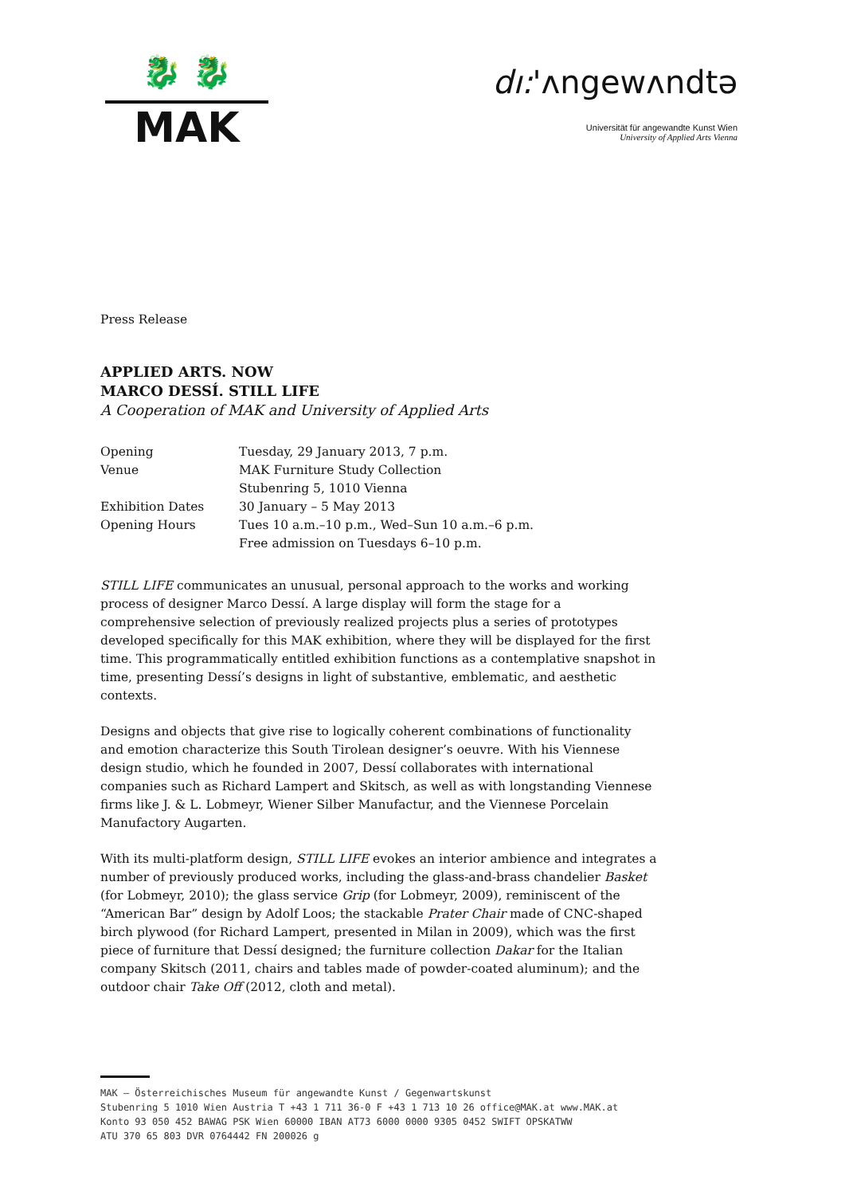🐉 🐉
MAK
dı:'ʌngewʌndtə
Universität für angewandte Kunst Wien
University of Applied Arts Vienna
Press Release
APPLIED ARTS. NOW
MARCO DESSÍ. STILL LIFE
A Cooperation of MAK and University of Applied Arts
| Opening | Tuesday, 29 January 2013, 7 p.m. |
| Venue | MAK Furniture Study Collection Stubenring 5, 1010 Vienna |
| Exhibition Dates | 30 January – 5 May 2013 |
| Opening Hours | Tues 10 a.m.–10 p.m., Wed–Sun 10 a.m.–6 p.m. Free admission on Tuesdays 6–10 p.m. |
STILL LIFE communicates an unusual, personal approach to the works and working process of designer Marco Dessí. A large display will form the stage for a comprehensive selection of previously realized projects plus a series of prototypes developed specifically for this MAK exhibition, where they will be displayed for the first time. This programmatically entitled exhibition functions as a contemplative snapshot in time, presenting Dessí’s designs in light of substantive, emblematic, and aesthetic contexts.
Designs and objects that give rise to logically coherent combinations of functionality and emotion characterize this South Tirolean designer’s oeuvre. With his Viennese design studio, which he founded in 2007, Dessí collaborates with international companies such as Richard Lampert and Skitsch, as well as with longstanding Viennese firms like J. & L. Lobmeyr, Wiener Silber Manufactur, and the Viennese Porcelain Manufactory Augarten.
With its multi-platform design, STILL LIFE evokes an interior ambience and integrates a number of previously produced works, including the glass-and-brass chandelier Basket (for Lobmeyr, 2010); the glass service Grip (for Lobmeyr, 2009), reminiscent of the “American Bar” design by Adolf Loos; the stackable Prater Chair made of CNC-shaped birch plywood (for Richard Lampert, presented in Milan in 2009), which was the first piece of furniture that Dessí designed; the furniture collection Dakar for the Italian company Skitsch (2011, chairs and tables made of powder-coated aluminum); and the outdoor chair Take Off (2012, cloth and metal).
MAK – Österreichisches Museum für angewandte Kunst / Gegenwartskunst
Stubenring 5 1010 Wien Austria T +43 1 711 36-0 F +43 1 713 10 26 office@MAK.at www.MAK.at
Konto 93 050 452 BAWAG PSK Wien 60000 IBAN AT73 6000 0000 9305 0452 SWIFT OPSKATWW
ATU 370 65 803 DVR 0764442 FN 200026 g